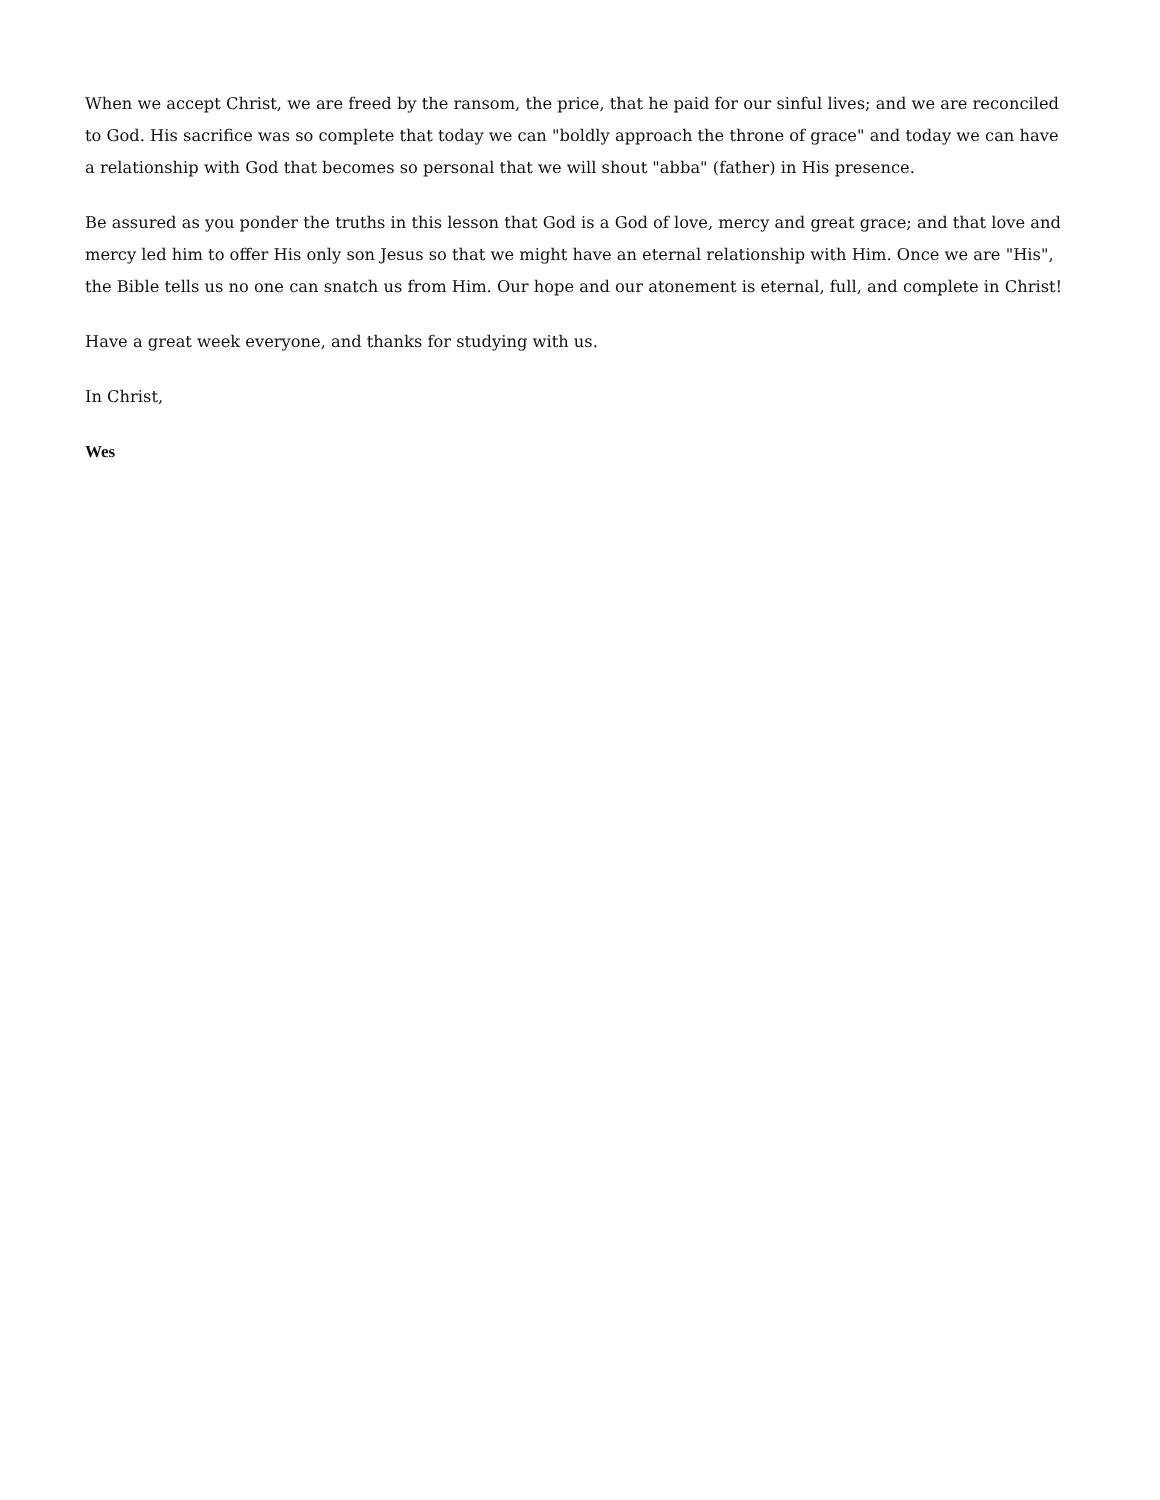When we accept Christ, we are freed by the ransom, the price, that he paid for our sinful lives; and we are reconciled to God. His sacrifice was so complete that today we can "boldly approach the throne of grace" and today we can have a relationship with God that becomes so personal that we will shout "abba" (father) in His presence.
Be assured as you ponder the truths in this lesson that God is a God of love, mercy and great grace; and that love and mercy led him to offer His only son Jesus so that we might have an eternal relationship with Him. Once we are "His", the Bible tells us no one can snatch us from Him. Our hope and our atonement is eternal, full, and complete in Christ!
Have a great week everyone, and thanks for studying with us.
In Christ,
Wes